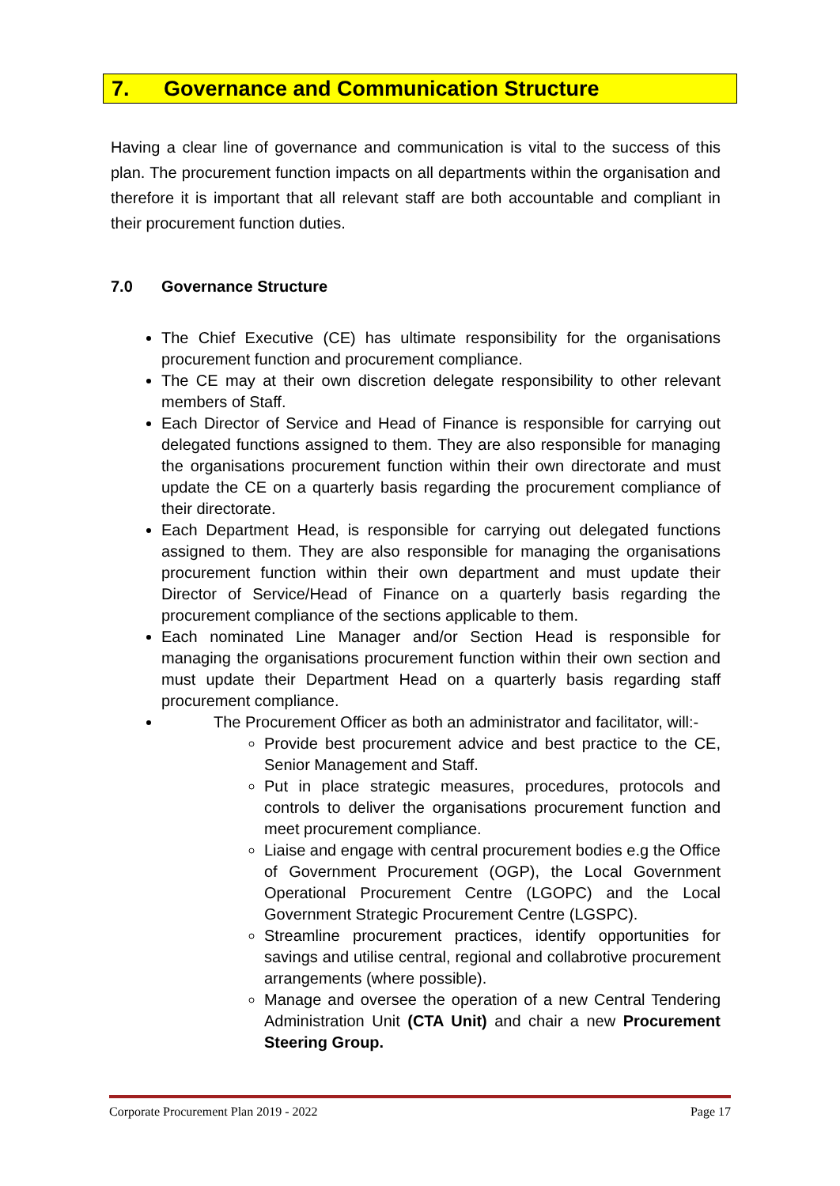7. Governance and Communication Structure
Having a clear line of governance and communication is vital to the success of this plan. The procurement function impacts on all departments within the organisation and therefore it is important that all relevant staff are both accountable and compliant in their procurement function duties.
7.0 Governance Structure
The Chief Executive (CE) has ultimate responsibility for the organisations procurement function and procurement compliance.
The CE may at their own discretion delegate responsibility to other relevant members of Staff.
Each Director of Service and Head of Finance is responsible for carrying out delegated functions assigned to them. They are also responsible for managing the organisations procurement function within their own directorate and must update the CE on a quarterly basis regarding the procurement compliance of their directorate.
Each Department Head, is responsible for carrying out delegated functions assigned to them. They are also responsible for managing the organisations procurement function within their own department and must update their Director of Service/Head of Finance on a quarterly basis regarding the procurement compliance of the sections applicable to them.
Each nominated Line Manager and/or Section Head is responsible for managing the organisations procurement function within their own section and must update their Department Head on a quarterly basis regarding staff procurement compliance.
The Procurement Officer as both an administrator and facilitator, will:-
Provide best procurement advice and best practice to the CE, Senior Management and Staff.
Put in place strategic measures, procedures, protocols and controls to deliver the organisations procurement function and meet procurement compliance.
Liaise and engage with central procurement bodies e.g the Office of Government Procurement (OGP), the Local Government Operational Procurement Centre (LGOPC) and the Local Government Strategic Procurement Centre (LGSPC).
Streamline procurement practices, identify opportunities for savings and utilise central, regional and collabrotive procurement arrangements (where possible).
Manage and oversee the operation of a new Central Tendering Administration Unit (CTA Unit) and chair a new Procurement Steering Group.
Corporate Procurement Plan 2019 - 2022 Page 17